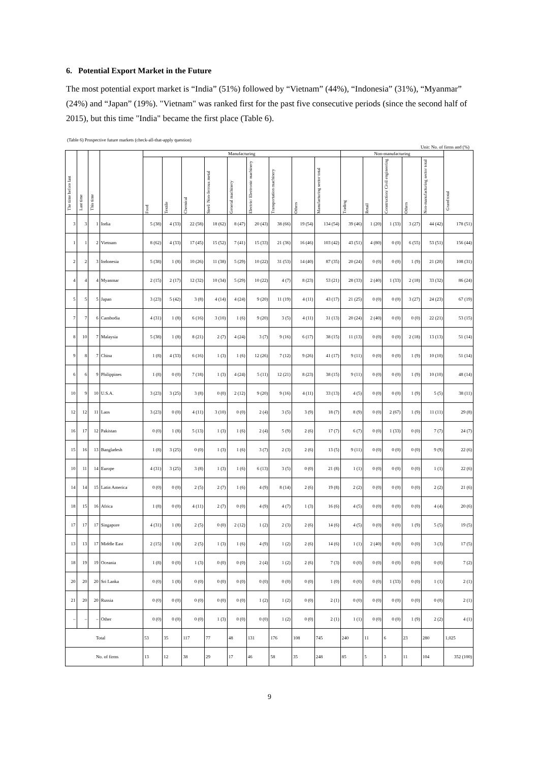6. Potential Export Market in the Future
The most potential export market is “India” (51%) followed by “Vietnam” (44%), “Indonesia” (31%), “Myanmar” (24%) and “Japan” (19%). "Vietnam" was ranked first for the past five consecutive periods (since the second half of 2015), but this time "India" became the first place (Table 6).
(Table 6) Prospective future markets (check-all-that-apply question)
Unit: No. of firms and (%)
| The time before last | Last time | This time | | Manufacturing | | | | | | | | | Non-manufacturing | | | | | Grand total |
| --- | --- | --- | --- | --- | --- | --- | --- | --- | --- | --- | --- | --- | --- | --- | --- | --- | --- | --- |
| | | | | Food | Textile | Chemical | Steel/ Non-ferrous metal | General machinery | Electric/ Electronic machinery | Transportation machinery | Others | Manufacturing sector total | Trading | Retail | Construction/ Civil engineering | Others | Non-manufacturing sector total | |
| 3 | 3 | 1 | India | 5 (38) | 4 (33) | 22 (58) | 18 (62) | 8 (47) | 20 (43) | 38 (66) | 19 (54) | 134 (54) | 39 (46) | 1 (20) | 1 (33) | 3 (27) | 44 (42) | 178 (51) |
| 1 | 1 | 2 | Vietnam | 8 (62) | 4 (33) | 17 (45) | 15 (52) | 7 (41) | 15 (33) | 21 (36) | 16 (46) | 103 (42) | 43 (51) | 4 (80) | 0 (0) | 6 (55) | 53 (51) | 156 (44) |
| 2 | 2 | 3 | Indonesia | 5 (38) | 1 (8) | 10 (26) | 11 (38) | 5 (29) | 10 (22) | 31 (53) | 14 (40) | 87 (35) | 20 (24) | 0 (0) | 0 (0) | 1 (9) | 21 (20) | 108 (31) |
| 4 | 4 | 4 | Myanmar | 2 (15) | 2 (17) | 12 (32) | 10 (34) | 5 (29) | 10 (22) | 4 (7) | 8 (23) | 53 (21) | 28 (33) | 2 (40) | 1 (33) | 2 (18) | 33 (32) | 86 (24) |
| 5 | 5 | 5 | Japan | 3 (23) | 5 (42) | 3 (8) | 4 (14) | 4 (24) | 9 (20) | 11 (19) | 4 (11) | 43 (17) | 21 (25) | 0 (0) | 0 (0) | 3 (27) | 24 (23) | 67 (19) |
| 7 | 7 | 6 | Cambodia | 4 (31) | 1 (8) | 6 (16) | 3 (10) | 1 (6) | 9 (20) | 3 (5) | 4 (11) | 31 (13) | 20 (24) | 2 (40) | 0 (0) | 0 (0) | 22 (21) | 53 (15) |
| 8 | 10 | 7 | Malaysia | 5 (38) | 1 (8) | 8 (21) | 2 (7) | 4 (24) | 3 (7) | 9 (16) | 6 (17) | 38 (15) | 11 (13) | 0 (0) | 0 (0) | 2 (18) | 13 (13) | 51 (14) |
| 9 | 8 | 7 | China | 1 (8) | 4 (33) | 6 (16) | 1 (3) | 1 (6) | 12 (26) | 7 (12) | 9 (26) | 41 (17) | 9 (11) | 0 (0) | 0 (0) | 1 (9) | 10 (10) | 51 (14) |
| 6 | 6 | 9 | Philippines | 1 (8) | 0 (0) | 7 (18) | 1 (3) | 4 (24) | 5 (11) | 12 (21) | 8 (23) | 38 (15) | 9 (11) | 0 (0) | 0 (0) | 1 (9) | 10 (10) | 48 (14) |
| 10 | 9 | 10 | U.S.A. | 3 (23) | 3 (25) | 3 (8) | 0 (0) | 2 (12) | 9 (20) | 9 (16) | 4 (11) | 33 (13) | 4 (5) | 0 (0) | 0 (0) | 1 (9) | 5 (5) | 38 (11) |
| 12 | 12 | 11 | Laos | 3 (23) | 0 (0) | 4 (11) | 3 (10) | 0 (0) | 2 (4) | 3 (5) | 3 (9) | 18 (7) | 8 (9) | 0 (0) | 2 (67) | 1 (9) | 11 (11) | 29 (8) |
| 16 | 17 | 12 | Pakistan | 0 (0) | 1 (8) | 5 (13) | 1 (3) | 1 (6) | 2 (4) | 5 (9) | 2 (6) | 17 (7) | 6 (7) | 0 (0) | 1 (33) | 0 (0) | 7 (7) | 24 (7) |
| 15 | 16 | 13 | Bangladesh | 1 (8) | 3 (25) | 0 (0) | 1 (3) | 1 (6) | 3 (7) | 2 (3) | 2 (6) | 13 (5) | 9 (11) | 0 (0) | 0 (0) | 0 (0) | 9 (9) | 22 (6) |
| 10 | 11 | 14 | Europe | 4 (31) | 3 (25) | 3 (8) | 1 (3) | 1 (6) | 6 (13) | 3 (5) | 0 (0) | 21 (8) | 1 (1) | 0 (0) | 0 (0) | 0 (0) | 1 (1) | 22 (6) |
| 14 | 14 | 15 | Latin America | 0 (0) | 0 (0) | 2 (5) | 2 (7) | 1 (6) | 4 (9) | 8 (14) | 2 (6) | 19 (8) | 2 (2) | 0 (0) | 0 (0) | 0 (0) | 2 (2) | 21 (6) |
| 18 | 15 | 16 | Africa | 1 (8) | 0 (0) | 4 (11) | 2 (7) | 0 (0) | 4 (9) | 4 (7) | 1 (3) | 16 (6) | 4 (5) | 0 (0) | 0 (0) | 0 (0) | 4 (4) | 20 (6) |
| 17 | 17 | 17 | Singapore | 4 (31) | 1 (8) | 2 (5) | 0 (0) | 2 (12) | 1 (2) | 2 (3) | 2 (6) | 14 (6) | 4 (5) | 0 (0) | 0 (0) | 1 (9) | 5 (5) | 19 (5) |
| 13 | 13 | 17 | Middle East | 2 (15) | 1 (8) | 2 (5) | 1 (3) | 1 (6) | 4 (9) | 1 (2) | 2 (6) | 14 (6) | 1 (1) | 2 (40) | 0 (0) | 0 (0) | 3 (3) | 17 (5) |
| 18 | 19 | 19 | Oceania | 1 (8) | 0 (0) | 1 (3) | 0 (0) | 0 (0) | 2 (4) | 1 (2) | 2 (6) | 7 (3) | 0 (0) | 0 (0) | 0 (0) | 0 (0) | 0 (0) | 7 (2) |
| 20 | 20 | 20 | Sri Lanka | 0 (0) | 1 (8) | 0 (0) | 0 (0) | 0 (0) | 0 (0) | 0 (0) | 0 (0) | 1 (0) | 0 (0) | 0 (0) | 1 (33) | 0 (0) | 1 (1) | 2 (1) |
| 21 | 20 | 20 | Russia | 0 (0) | 0 (0) | 0 (0) | 0 (0) | 0 (0) | 1 (2) | 1 (2) | 0 (0) | 2 (1) | 0 (0) | 0 (0) | 0 (0) | 0 (0) | 0 (0) | 2 (1) |
| – | – | – | Other | 0 (0) | 0 (0) | 0 (0) | 1 (3) | 0 (0) | 0 (0) | 1 (2) | 0 (0) | 2 (1) | 1 (1) | 0 (0) | 0 (0) | 1 (9) | 2 (2) | 4 (1) |
| Total | | | | 53 | 35 | 117 | 77 | 48 | 131 | 176 | 108 | 745 | 240 | 11 | 6 | 23 | 280 | 1,025 |
| No. of firms | | | | 13 | 12 | 38 | 29 | 17 | 46 | 58 | 35 | 248 | 85 | 5 | 3 | 11 | 104 | 352 (100) |
9